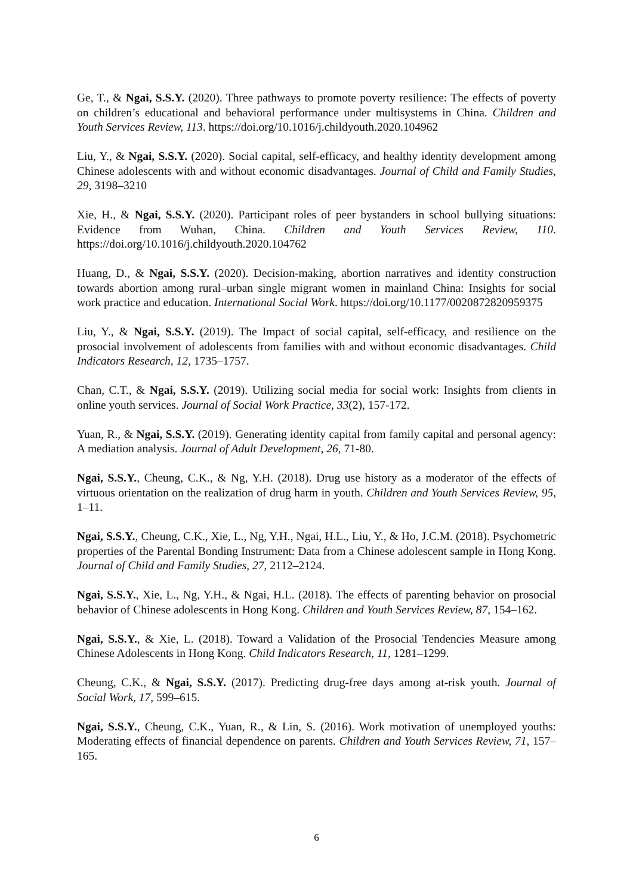Ge, T., & Ngai, S.S.Y. (2020). Three pathways to promote poverty resilience: The effects of poverty on children’s educational and behavioral performance under multisystems in China. Children and Youth Services Review, 113. https://doi.org/10.1016/j.childyouth.2020.104962
Liu, Y., & Ngai, S.S.Y. (2020). Social capital, self-efficacy, and healthy identity development among Chinese adolescents with and without economic disadvantages. Journal of Child and Family Studies, 29, 3198–3210
Xie, H., & Ngai, S.S.Y. (2020). Participant roles of peer bystanders in school bullying situations: Evidence from Wuhan, China. Children and Youth Services Review, 110. https://doi.org/10.1016/j.childyouth.2020.104762
Huang, D., & Ngai, S.S.Y. (2020). Decision-making, abortion narratives and identity construction towards abortion among rural–urban single migrant women in mainland China: Insights for social work practice and education. International Social Work. https://doi.org/10.1177/0020872820959375
Liu, Y., & Ngai, S.S.Y. (2019). The Impact of social capital, self-efficacy, and resilience on the prosocial involvement of adolescents from families with and without economic disadvantages. Child Indicators Research, 12, 1735–1757.
Chan, C.T., & Ngai, S.S.Y. (2019). Utilizing social media for social work: Insights from clients in online youth services. Journal of Social Work Practice, 33(2), 157-172.
Yuan, R., & Ngai, S.S.Y. (2019). Generating identity capital from family capital and personal agency: A mediation analysis. Journal of Adult Development, 26, 71-80.
Ngai, S.S.Y., Cheung, C.K., & Ng, Y.H. (2018). Drug use history as a moderator of the effects of virtuous orientation on the realization of drug harm in youth. Children and Youth Services Review, 95, 1–11.
Ngai, S.S.Y., Cheung, C.K., Xie, L., Ng, Y.H., Ngai, H.L., Liu, Y., & Ho, J.C.M. (2018). Psychometric properties of the Parental Bonding Instrument: Data from a Chinese adolescent sample in Hong Kong. Journal of Child and Family Studies, 27, 2112–2124.
Ngai, S.S.Y., Xie, L., Ng, Y.H., & Ngai, H.L. (2018). The effects of parenting behavior on prosocial behavior of Chinese adolescents in Hong Kong. Children and Youth Services Review, 87, 154–162.
Ngai, S.S.Y., & Xie, L. (2018). Toward a Validation of the Prosocial Tendencies Measure among Chinese Adolescents in Hong Kong. Child Indicators Research, 11, 1281–1299.
Cheung, C.K., & Ngai, S.S.Y. (2017). Predicting drug-free days among at-risk youth. Journal of Social Work, 17, 599–615.
Ngai, S.S.Y., Cheung, C.K., Yuan, R., & Lin, S. (2016). Work motivation of unemployed youths: Moderating effects of financial dependence on parents. Children and Youth Services Review, 71, 157–165.
6